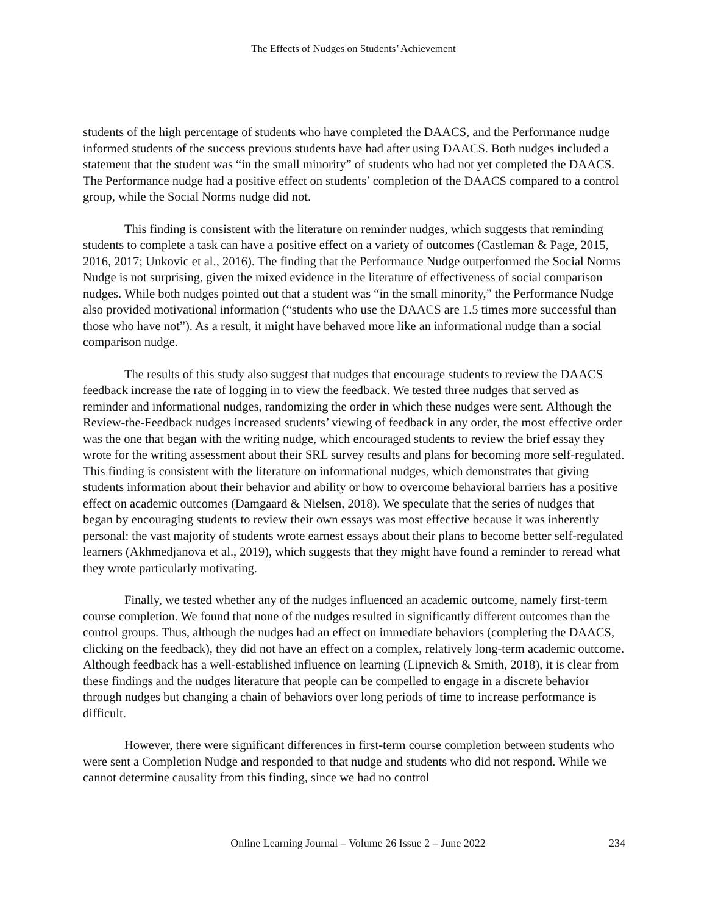The Effects of Nudges on Students’ Achievement
students of the high percentage of students who have completed the DAACS, and the Performance nudge informed students of the success previous students have had after using DAACS. Both nudges included a statement that the student was “in the small minority” of students who had not yet completed the DAACS. The Performance nudge had a positive effect on students’ completion of the DAACS compared to a control group, while the Social Norms nudge did not.
This finding is consistent with the literature on reminder nudges, which suggests that reminding students to complete a task can have a positive effect on a variety of outcomes (Castleman & Page, 2015, 2016, 2017; Unkovic et al., 2016). The finding that the Performance Nudge outperformed the Social Norms Nudge is not surprising, given the mixed evidence in the literature of effectiveness of social comparison nudges. While both nudges pointed out that a student was “in the small minority,” the Performance Nudge also provided motivational information (“students who use the DAACS are 1.5 times more successful than those who have not”). As a result, it might have behaved more like an informational nudge than a social comparison nudge.
The results of this study also suggest that nudges that encourage students to review the DAACS feedback increase the rate of logging in to view the feedback. We tested three nudges that served as reminder and informational nudges, randomizing the order in which these nudges were sent. Although the Review-the-Feedback nudges increased students’ viewing of feedback in any order, the most effective order was the one that began with the writing nudge, which encouraged students to review the brief essay they wrote for the writing assessment about their SRL survey results and plans for becoming more self-regulated. This finding is consistent with the literature on informational nudges, which demonstrates that giving students information about their behavior and ability or how to overcome behavioral barriers has a positive effect on academic outcomes (Damgaard & Nielsen, 2018). We speculate that the series of nudges that began by encouraging students to review their own essays was most effective because it was inherently personal: the vast majority of students wrote earnest essays about their plans to become better self-regulated learners (Akhmedjanova et al., 2019), which suggests that they might have found a reminder to reread what they wrote particularly motivating.
Finally, we tested whether any of the nudges influenced an academic outcome, namely first-term course completion. We found that none of the nudges resulted in significantly different outcomes than the control groups. Thus, although the nudges had an effect on immediate behaviors (completing the DAACS, clicking on the feedback), they did not have an effect on a complex, relatively long-term academic outcome. Although feedback has a well-established influence on learning (Lipnevich & Smith, 2018), it is clear from these findings and the nudges literature that people can be compelled to engage in a discrete behavior through nudges but changing a chain of behaviors over long periods of time to increase performance is difficult.
However, there were significant differences in first-term course completion between students who were sent a Completion Nudge and responded to that nudge and students who did not respond. While we cannot determine causality from this finding, since we had no control
Online Learning Journal – Volume 26 Issue 2 – June 2022 234